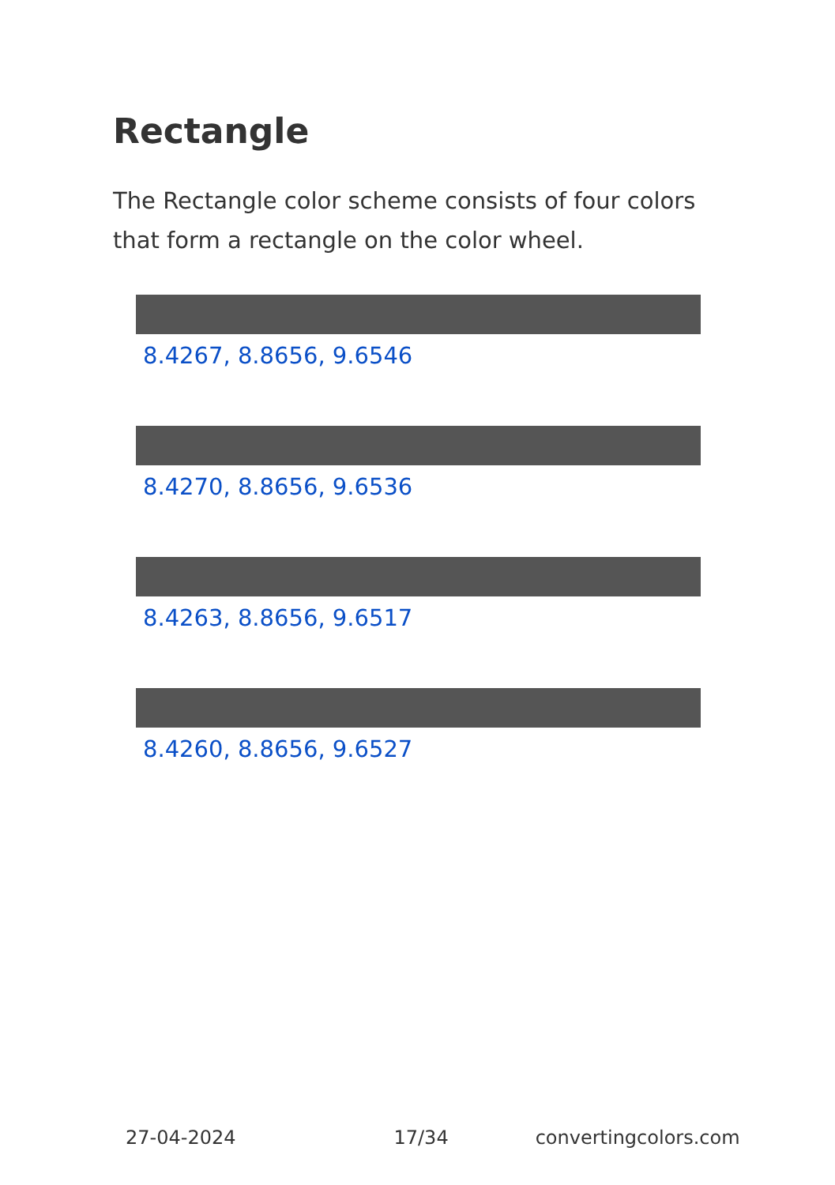Rectangle
The Rectangle color scheme consists of four colors that form a rectangle on the color wheel.
8.4267, 8.8656, 9.6546
8.4270, 8.8656, 9.6536
8.4263, 8.8656, 9.6517
8.4260, 8.8656, 9.6527
27-04-2024 17/34 convertingcolors.com